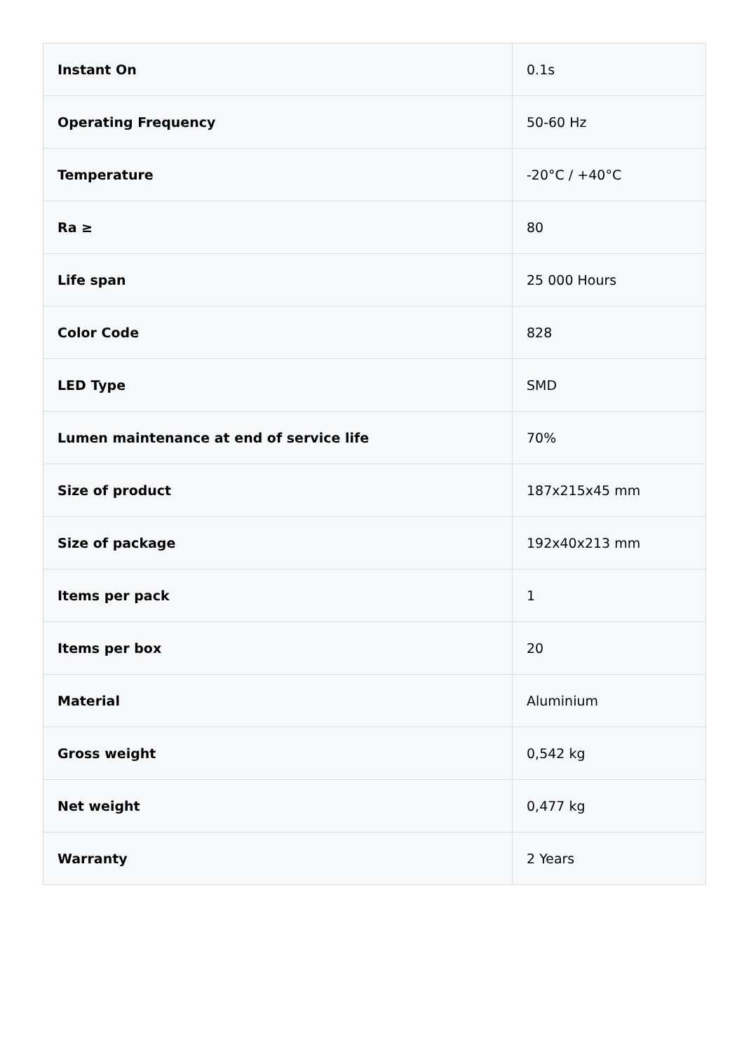| Instant On | 0.1s |
| Operating Frequency | 50-60 Hz |
| Temperature | -20°C / +40°C |
| Ra ≥ | 80 |
| Life span | 25 000 Hours |
| Color Code | 828 |
| LED Type | SMD |
| Lumen maintenance at end of service life | 70% |
| Size of product | 187x215x45 mm |
| Size of package | 192x40x213 mm |
| Items per pack | 1 |
| Items per box | 20 |
| Material | Aluminium |
| Gross weight | 0,542 kg |
| Net weight | 0,477 kg |
| Warranty | 2 Years |